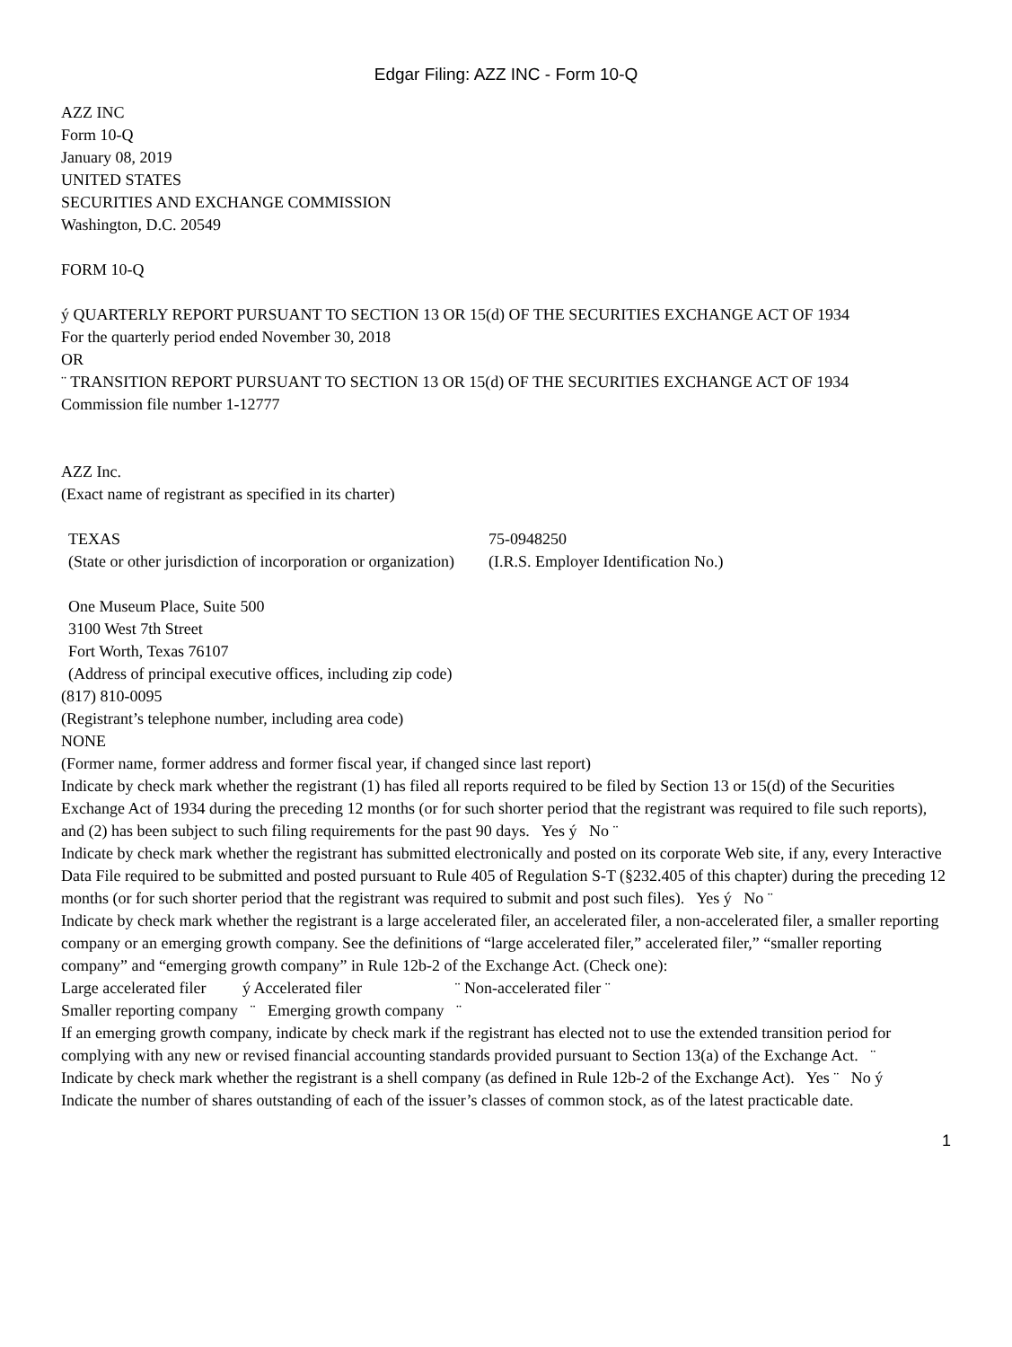Edgar Filing: AZZ INC - Form 10-Q
AZZ INC
Form 10-Q
January 08, 2019
UNITED STATES
SECURITIES AND EXCHANGE COMMISSION
Washington, D.C. 20549
FORM 10-Q
ý QUARTERLY REPORT PURSUANT TO SECTION 13 OR 15(d) OF THE SECURITIES EXCHANGE ACT OF 1934
For the quarterly period ended November 30, 2018
OR
¨ TRANSITION REPORT PURSUANT TO SECTION 13 OR 15(d) OF THE SECURITIES EXCHANGE ACT OF 1934
Commission file number 1-12777
AZZ Inc.
(Exact name of registrant as specified in its charter)
| TEXAS | 75-0948250 |
| (State or other jurisdiction of incorporation or organization) | (I.R.S. Employer Identification No.) |
One Museum Place, Suite 500
3100 West 7th Street
Fort Worth, Texas 76107
(Address of principal executive offices, including zip code)
(817) 810-0095
(Registrant’s telephone number, including area code)
NONE
(Former name, former address and former fiscal year, if changed since last report)
Indicate by check mark whether the registrant (1) has filed all reports required to be filed by Section 13 or 15(d) of the Securities Exchange Act of 1934 during the preceding 12 months (or for such shorter period that the registrant was required to file such reports), and (2) has been subject to such filing requirements for the past 90 days. Yes ý No ¨
Indicate by check mark whether the registrant has submitted electronically and posted on its corporate Web site, if any, every Interactive Data File required to be submitted and posted pursuant to Rule 405 of Regulation S-T (§232.405 of this chapter) during the preceding 12 months (or for such shorter period that the registrant was required to submit and post such files). Yes ý No ¨
Indicate by check mark whether the registrant is a large accelerated filer, an accelerated filer, a non-accelerated filer, a smaller reporting company or an emerging growth company. See the definitions of “large accelerated filer,” accelerated filer,” “smaller reporting company” and “emerging growth company” in Rule 12b-2 of the Exchange Act. (Check one):
Large accelerated filer ý Accelerated filer ¨ Non-accelerated filer ¨
Smaller reporting company ¨ Emerging growth company ¨
If an emerging growth company, indicate by check mark if the registrant has elected not to use the extended transition period for complying with any new or revised financial accounting standards provided pursuant to Section 13(a) of the Exchange Act. ¨
Indicate by check mark whether the registrant is a shell company (as defined in Rule 12b-2 of the Exchange Act). Yes ¨ No ý
Indicate the number of shares outstanding of each of the issuer’s classes of common stock, as of the latest practicable date.
1